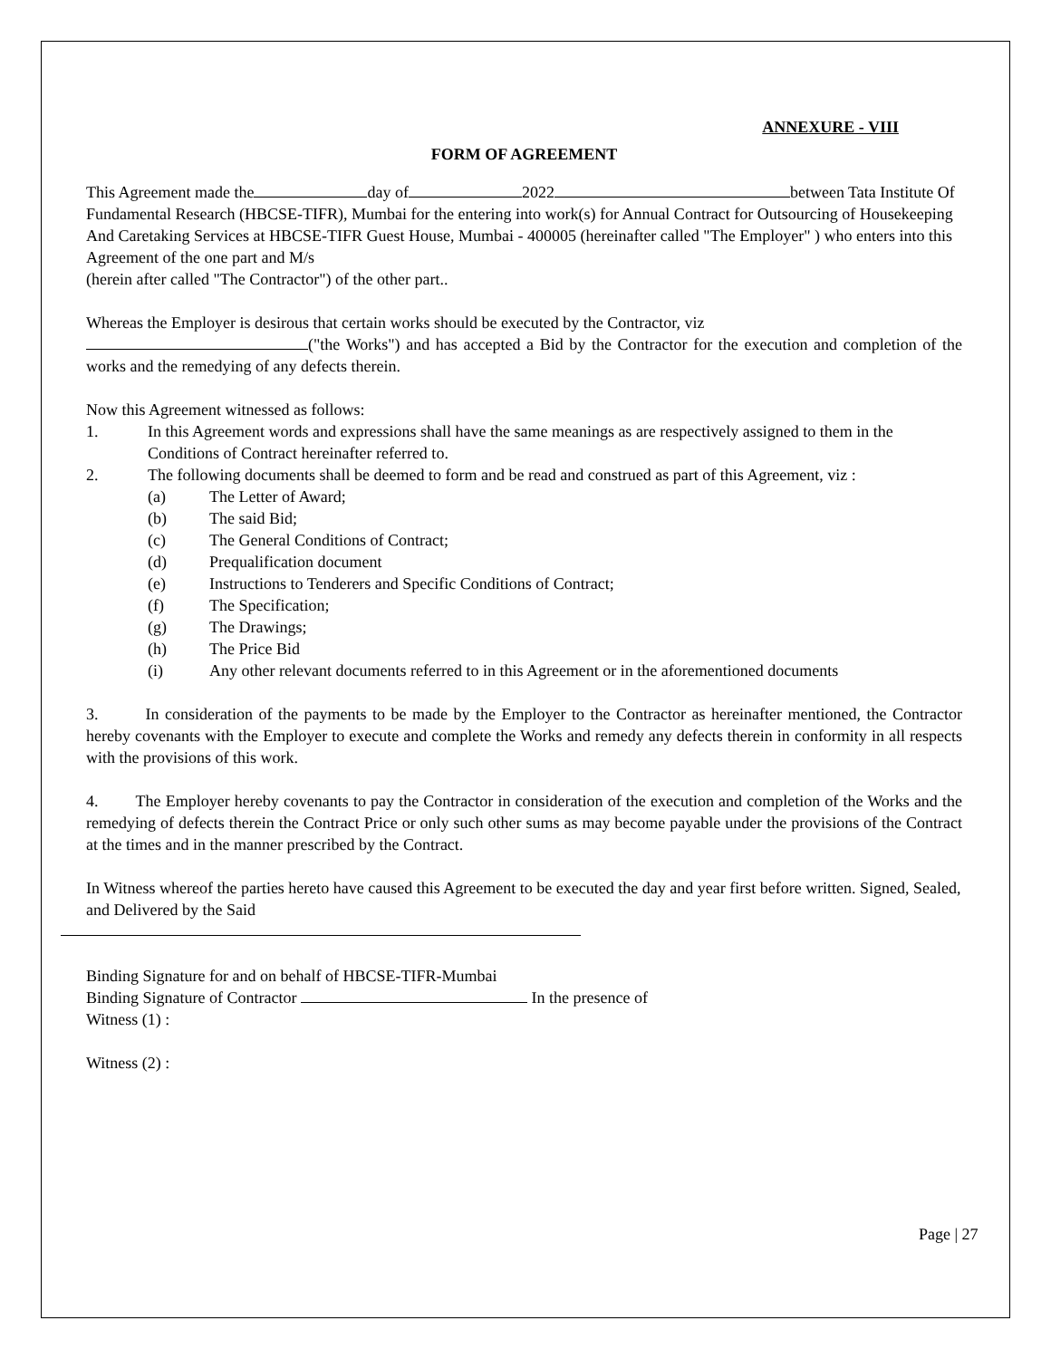ANNEXURE - VIII
FORM OF AGREEMENT
This Agreement made the day of 2022 between Tata Institute Of Fundamental Research (HBCSE-TIFR), Mumbai for the entering into work(s) for Annual Contract for Outsourcing of Housekeeping And Caretaking Services at HBCSE-TIFR Guest House, Mumbai - 400005 (hereinafter called "The Employer" ) who enters into this Agreement of the one part and M/s
(herein after called "The Contractor") of the other part..
Whereas the Employer is desirous that certain works should be executed by the Contractor, viz
("the Works") and has accepted a Bid by the Contractor for the execution and completion of the works and the remedying of any defects therein.
Now this Agreement witnessed as follows:
1. In this Agreement words and expressions shall have the same meanings as are respectively assigned to them in the Conditions of Contract hereinafter referred to.
2. The following documents shall be deemed to form and be read and construed as part of this Agreement, viz :
(a) The Letter of Award;
(b) The said Bid;
(c) The General Conditions of Contract;
(d) Prequalification document
(e) Instructions to Tenderers and Specific Conditions of Contract;
(f) The Specification;
(g) The Drawings;
(h) The Price Bid
(i) Any other relevant documents referred to in this Agreement or in the aforementioned documents
3. In consideration of the payments to be made by the Employer to the Contractor as hereinafter mentioned, the Contractor hereby covenants with the Employer to execute and complete the Works and remedy any defects therein in conformity in all respects with the provisions of this work.
4. The Employer hereby covenants to pay the Contractor in consideration of the execution and completion of the Works and the remedying of defects therein the Contract Price or only such other sums as may become payable under the provisions of the Contract at the times and in the manner prescribed by the Contract.
In Witness whereof the parties hereto have caused this Agreement to be executed the day and year first before written. Signed, Sealed, and Delivered by the Said
Binding Signature for and on behalf of HBCSE-TIFR-Mumbai
Binding Signature of Contractor In the presence of
Witness (1) :
Witness (2) :
Page | 27